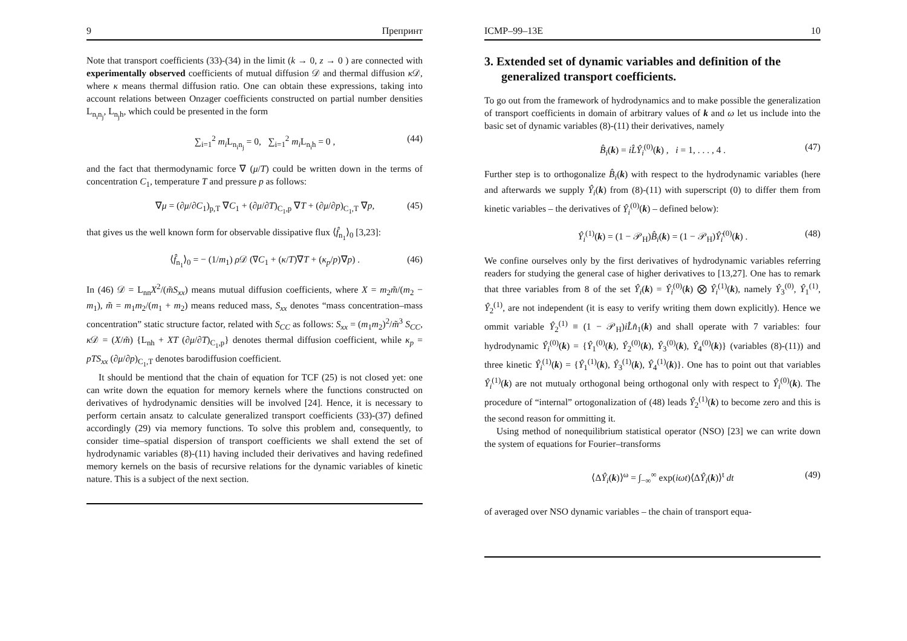9 Препринт
Note that transport coefficients (33)-(34) in the limit (k → 0, z → 0 ) are connected with experimentally observed coefficients of mutual diffusion 𝒟 and thermal diffusion κ 𝒟, where κ means thermal diffusion ratio. One can obtain these expressions, taking into account relations between Onzager coefficients constructed on partial number densities L<sub>n<sub>i</sub>n<sub>j</sub></sub>, L<sub>n<sub>j</sub>h</sub>, which could be presented in the form
∑<sub>i=1</sub><sup>2</sup> m<sub>i</sub> L<sub>n<sub>i</sub>n<sub>j</sub></sub> = 0, ∑<sub>i=1</sub><sup>2</sup> m<sub>i</sub> L<sub>n<sub>i</sub>h</sub> = 0 , (44)
and the fact that thermodynamic force ∇ (μ/T) could be written down in the terms of concentration C<sub>1</sub>, temperature T and pressure p as follows:
∇μ = (∂μ/∂C<sub>1</sub>)<sub>p,T</sub> ∇C<sub>1</sub> + (∂μ/∂T)<sub>C<sub>1</sub>,p</sub> ∇T + (∂μ/∂p)<sub>C<sub>1</sub>,T</sub> ∇p, (45)
that gives us the well known form for observable dissipative flux ⟨f̂<sub>n<sub>1</sub></sub>⟩<sub>0</sub> [3,23]:
⟨f̂<sub>n<sub>1</sub></sub>⟩<sub>0</sub> = − (1/m<sub>1</sub>) ρ 𝒟 (∇C<sub>1</sub> + (κ/T)∇T + (κ<sub>p</sub>/p)∇p) . (46)
In (46) 𝒟 = L<sub>nn</sub>X<sup>2</sup>/(m̃S<sub>xx</sub>) means mutual diffusion coefficients, where X = m<sub>2</sub>m̃/(m<sub>2</sub> − m<sub>1</sub>), m̃ = m<sub>1</sub>m<sub>2</sub>/(m<sub>1</sub> + m<sub>2</sub>) means reduced mass, S<sub>xx</sub> denotes “mass concentration–mass concentration” static structure factor, related with S<sub>CC</sub> as follows: S<sub>xx</sub> = (m<sub>1</sub>m<sub>2</sub>)<sup>2</sup>/m̃<sup>3</sup> S<sub>CC</sub>, κ 𝒟 = (X/m̃) {L<sub>nh</sub> + XT (∂μ/∂T)<sub>C<sub>1</sub>,p</sub>} denotes thermal diffusion coefficient, while κ<sub>p</sub> = pTS<sub>xx</sub> (∂μ/∂p)<sub>C<sub>1</sub>,T</sub> denotes barodiffusion coefficient.
It should be mentiond that the chain of equation for TCF (25) is not closed yet: one can write down the equation for memory kernels where the functions constructed on derivatives of hydrodynamic densities will be involved [24]. Hence, it is necessary to perform certain ansatz to calculate generalized transport coefficients (33)-(37) defined accordingly (29) via memory functions. To solve this problem and, consequently, to consider time–spatial dispersion of transport coefficients we shall extend the set of hydrodynamic variables (8)-(11) having included their derivatives and having redefined memory kernels on the basis of recursive relations for the dynamic variables of kinetic nature. This is a subject of the next section.
ICMP–99–13E 10
3. Extended set of dynamic variables and definition of the generalized transport coefficients.
To go out from the framework of hydrodynamics and to make possible the generalization of transport coefficients in domain of arbitrary values of k and ω let us include into the basic set of dynamic variables (8)-(11) their derivatives, namely
B̂<sub>i</sub>(k) = iL̂Ŷ<sub>i</sub><sup>(0)</sup>(k) , i = 1, . . . , 4 . (47)
Further step is to orthogonalize B̂<sub>i</sub>(k) with respect to the hydrodynamic variables (here and afterwards we supply Ŷ<sub>i</sub>(k) from (8)-(11) with superscript (0) to differ them from kinetic variables – the derivatives of Ŷ<sub>i</sub><sup>(0)</sup>(k) – defined below):
Ŷ<sub>i</sub><sup>(1)</sup>(k) = (1 − 𝒫<sub>H</sub>)B̂<sub>i</sub>(k) = (1 − 𝒫<sub>H</sub>)Ŷ̇<sub>i</sub><sup>(0)</sup>(k) . (48)
We confine ourselves only by the first derivatives of hydrodynamic variables referring readers for studying the general case of higher derivatives to [13,27]. One has to remark that three variables from 8 of the set Ŷ<sub>i</sub>(k) = Ŷ<sub>i</sub><sup>(0)</sup>(k) ⨂ Ŷ<sub>i</sub><sup>(1)</sup>(k), namely Ŷ<sub>3</sub><sup>(0)</sup>, Ŷ<sub>1</sub><sup>(1)</sup>, Ŷ<sub>2</sub><sup>(1)</sup>, are not independent (it is easy to verify writing them down explicitly). Hence we ommit variable Ŷ<sub>2</sub><sup>(1)</sup> ≡ (1 − 𝒫<sub>H</sub>)iL̂n̂<sub>1</sub>(k) and shall operate with 7 variables: four hydrodynamic Ŷ<sub>i</sub><sup>(0)</sup>(k) = {Ŷ<sub>1</sub><sup>(0)</sup>(k), Ŷ<sub>2</sub><sup>(0)</sup>(k), Ŷ<sub>3</sub><sup>(0)</sup>(k), Ŷ<sub>4</sub><sup>(0)</sup>(k)} (variables (8)-(11)) and three kinetic Ŷ<sub>i</sub><sup>(1)</sup>(k) = {Ŷ<sub>1</sub><sup>(1)</sup>(k), Ŷ<sub>3</sub><sup>(1)</sup>(k), Ŷ<sub>4</sub><sup>(1)</sup>(k)}. One has to point out that variables Ŷ<sub>i</sub><sup>(1)</sup>(k) are not mutualy orthogonal being orthogonal only with respect to Ŷ<sub>i</sub><sup>(0)</sup>(k). The procedure of “internal” ortogonalization of (48) leads Ŷ<sub>2</sub><sup>(1)</sup>(k) to become zero and this is the second reason for ommitting it.
Using method of nonequilibrium statistical operator (NSO) [23] we can write down the system of equations for Fourier–transforms
⟨ΔŶ<sub>i</sub>(k)⟩<sup>ω</sup> = ∫<sub>−∞</sub><sup>∞</sup> exp(iωt)⟨ΔŶ<sub>i</sub>(k)⟩<sup>t</sup> dt (49)
of averaged over NSO dynamic variables – the chain of transport equa-